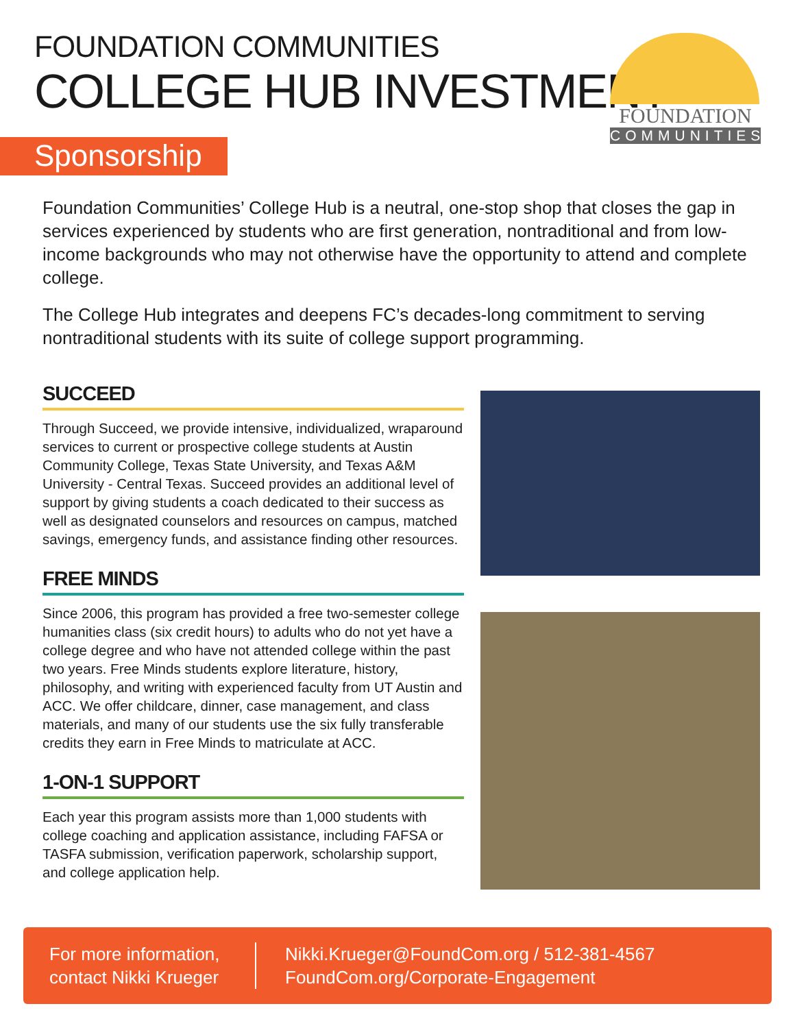FOUNDATION COMMUNITIES
COLLEGE HUB INVESTMENT
Sponsorship
FOUNDATION
COMMUNITIES
Foundation Communities’ College Hub is a neutral, one-stop shop that closes the gap in services experienced by students who are first generation, nontraditional and from low-income backgrounds who may not otherwise have the opportunity to attend and complete college.
The College Hub integrates and deepens FC’s decades-long commitment to serving nontraditional students with its suite of college support programming.
SUCCEED
Through Succeed, we provide intensive, individualized, wraparound services to current or prospective college students at Austin Community College, Texas State University, and Texas A&M University - Central Texas. Succeed provides an additional level of support by giving students a coach dedicated to their success as well as designated counselors and resources on campus, matched savings, emergency funds, and assistance finding other resources.
FREE MINDS
Since 2006, this program has provided a free two-semester college humanities class (six credit hours) to adults who do not yet have a college degree and who have not attended college within the past two years. Free Minds students explore literature, history, philosophy, and writing with experienced faculty from UT Austin and ACC. We offer childcare, dinner, case management, and class materials, and many of our students use the six fully transferable credits they earn in Free Minds to matriculate at ACC.
1-ON-1 SUPPORT
Each year this program assists more than 1,000 students with college coaching and application assistance, including FAFSA or TASFA submission, verification paperwork, scholarship support, and college application help.
For more information,
contact Nikki Krueger
Nikki.Krueger@FoundCom.org / 512-381-4567
FoundCom.org/Corporate-Engagement